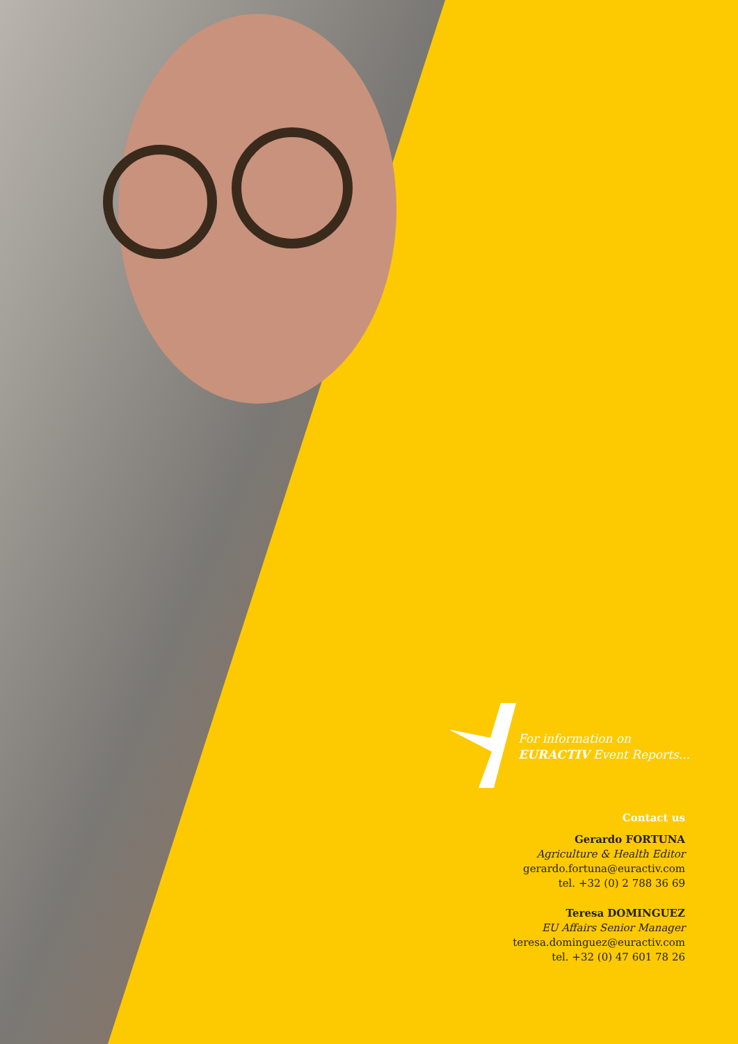For information on
EURACTIV Event Reports...
Contact us
Gerardo FORTUNA
Agriculture & Health Editor
gerardo.fortuna@euractiv.com
tel. +32 (0) 2 788 36 69
Teresa DOMINGUEZ
EU Affairs Senior Manager
teresa.dominguez@euractiv.com
tel. +32 (0) 47 601 78 26